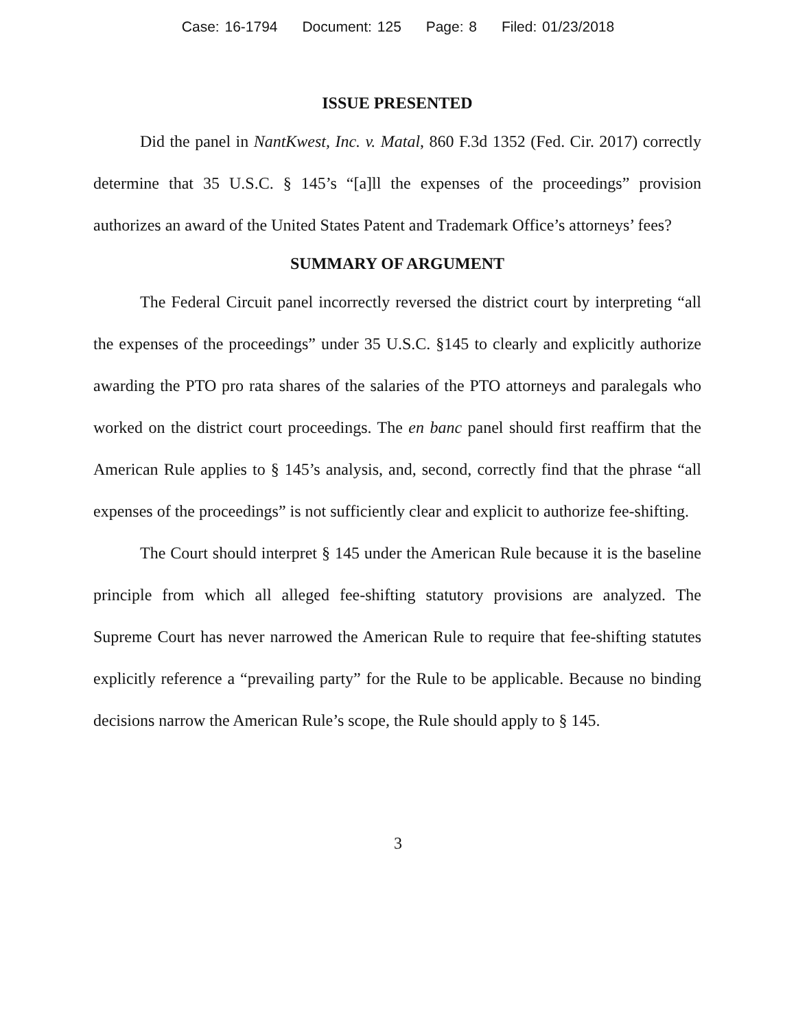Case: 16-1794 Document: 125 Page: 8 Filed: 01/23/2018
ISSUE PRESENTED
Did the panel in NantKwest, Inc. v. Matal, 860 F.3d 1352 (Fed. Cir. 2017) correctly determine that 35 U.S.C. § 145’s “[a]ll the expenses of the proceedings” provision authorizes an award of the United States Patent and Trademark Office’s attorneys’ fees?
SUMMARY OF ARGUMENT
The Federal Circuit panel incorrectly reversed the district court by interpreting “all the expenses of the proceedings” under 35 U.S.C. §145 to clearly and explicitly authorize awarding the PTO pro rata shares of the salaries of the PTO attorneys and paralegals who worked on the district court proceedings. The en banc panel should first reaffirm that the American Rule applies to § 145’s analysis, and, second, correctly find that the phrase “all expenses of the proceedings” is not sufficiently clear and explicit to authorize fee-shifting.
The Court should interpret § 145 under the American Rule because it is the baseline principle from which all alleged fee-shifting statutory provisions are analyzed. The Supreme Court has never narrowed the American Rule to require that fee-shifting statutes explicitly reference a “prevailing party” for the Rule to be applicable. Because no binding decisions narrow the American Rule’s scope, the Rule should apply to § 145.
3